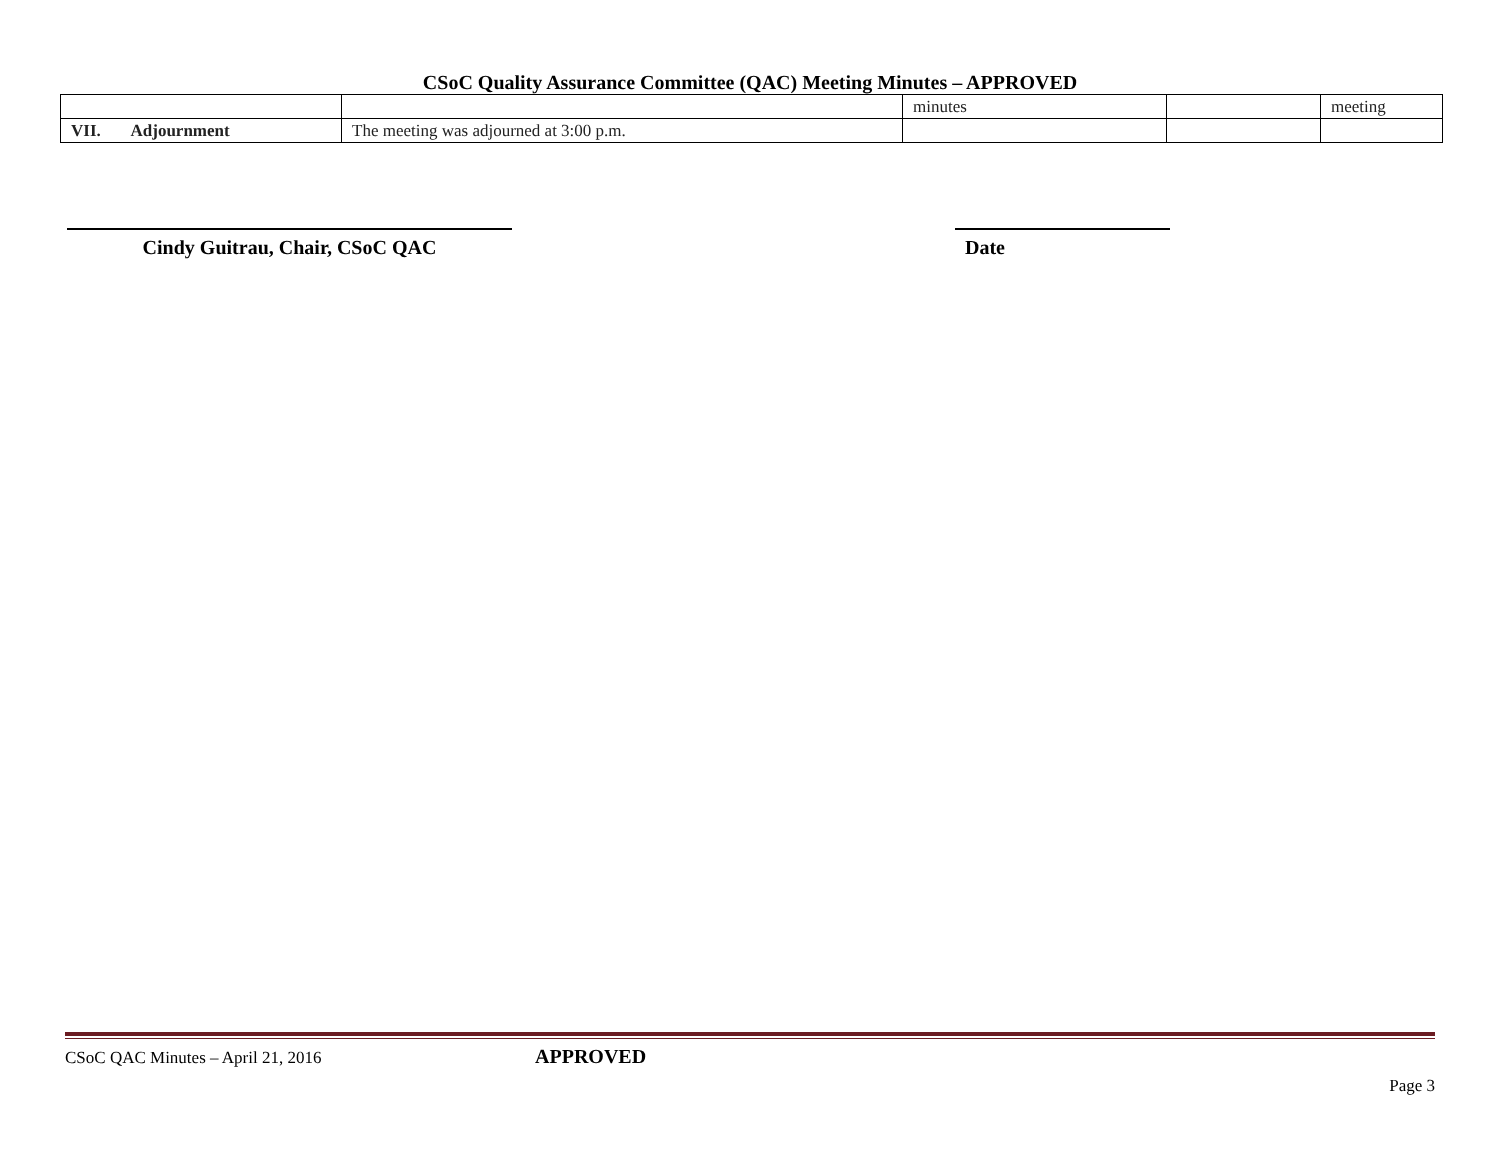CSoC Quality Assurance Committee (QAC) Meeting Minutes – APPROVED
| | | minutes | | meeting |
| VII. Adjournment | The meeting was adjourned at 3:00 p.m. | | | |
Cindy Guitrau, Chair, CSoC QAC Date
CSoC QAC Minutes – April 21, 2016 APPROVED
Page 3